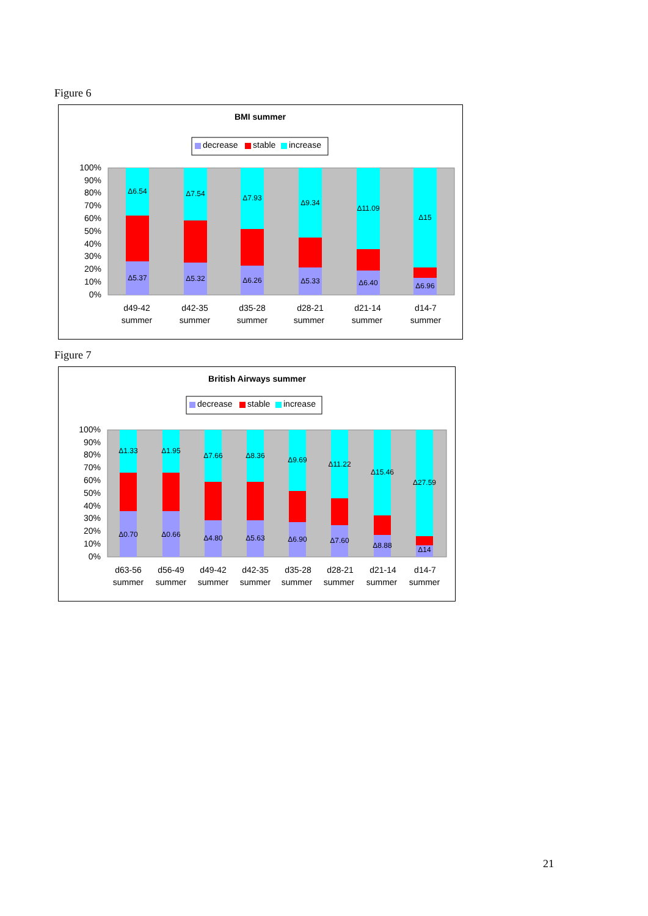Figure 6
BMI summer
decrease
stable
increase
100%
90%
80%
70%
60%
50%
40%
30%
20%
10%
0%
Δ6.54
Δ7.54
Δ7.93
Δ9.34
Δ11.09
Δ15
Δ5.37
Δ5.32
Δ6.26
Δ5.33
Δ6.40
Δ6.96
d49-42
summer
d42-35
summer
d35-28
summer
d28-21
summer
d21-14
summer
d14-7
summer
Figure 7
British Airways summer
decrease
stable
increase
100%
90%
80%
70%
60%
50%
40%
30%
20%
10%
0%
Δ1.33
Δ1.95
Δ7.66
Δ8.36
Δ9.69
Δ11.22
Δ15.46
Δ27.59
Δ0.70
Δ0.66
Δ4.80
Δ5.63
Δ6.90
Δ7.60
Δ8.88
Δ14
d63-56
summer
d56-49
summer
d49-42
summer
d42-35
summer
d35-28
summer
d28-21
summer
d21-14
summer
d14-7
summer
21